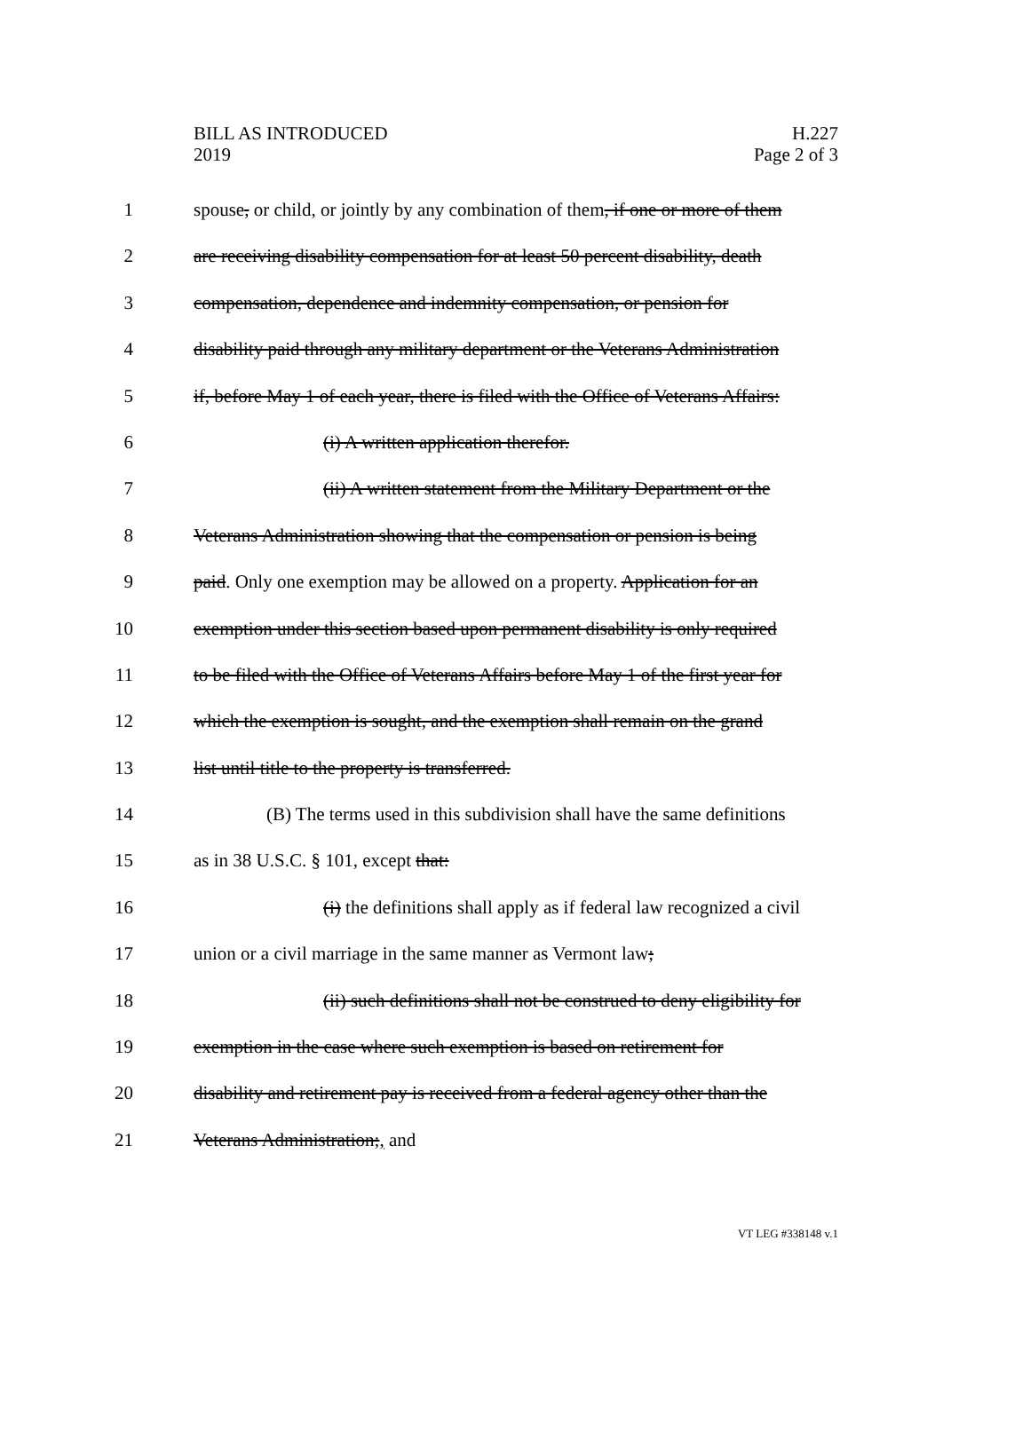BILL AS INTRODUCED
2019
H.227
Page 2 of 3
1 spouse, or child, or jointly by any combination of them, if one or more of them
2 are receiving disability compensation for at least 50 percent disability, death
3 compensation, dependence and indemnity compensation, or pension for
4 disability paid through any military department or the Veterans Administration
5 if, before May 1 of each year, there is filed with the Office of Veterans Affairs:
6 (i) A written application therefor.
7 (ii) A written statement from the Military Department or the
8 Veterans Administration showing that the compensation or pension is being
9 paid. Only one exemption may be allowed on a property. Application for an
10 exemption under this section based upon permanent disability is only required
11 to be filed with the Office of Veterans Affairs before May 1 of the first year for
12 which the exemption is sought, and the exemption shall remain on the grand
13 list until title to the property is transferred.
14 (B) The terms used in this subdivision shall have the same definitions
15 as in 38 U.S.C. § 101, except that:
16 (i) the definitions shall apply as if federal law recognized a civil
17 union or a civil marriage in the same manner as Vermont law;
18 (ii) such definitions shall not be construed to deny eligibility for
19 exemption in the case where such exemption is based on retirement for
20 disability and retirement pay is received from a federal agency other than the
21 Veterans Administration;, and
VT LEG #338148 v.1